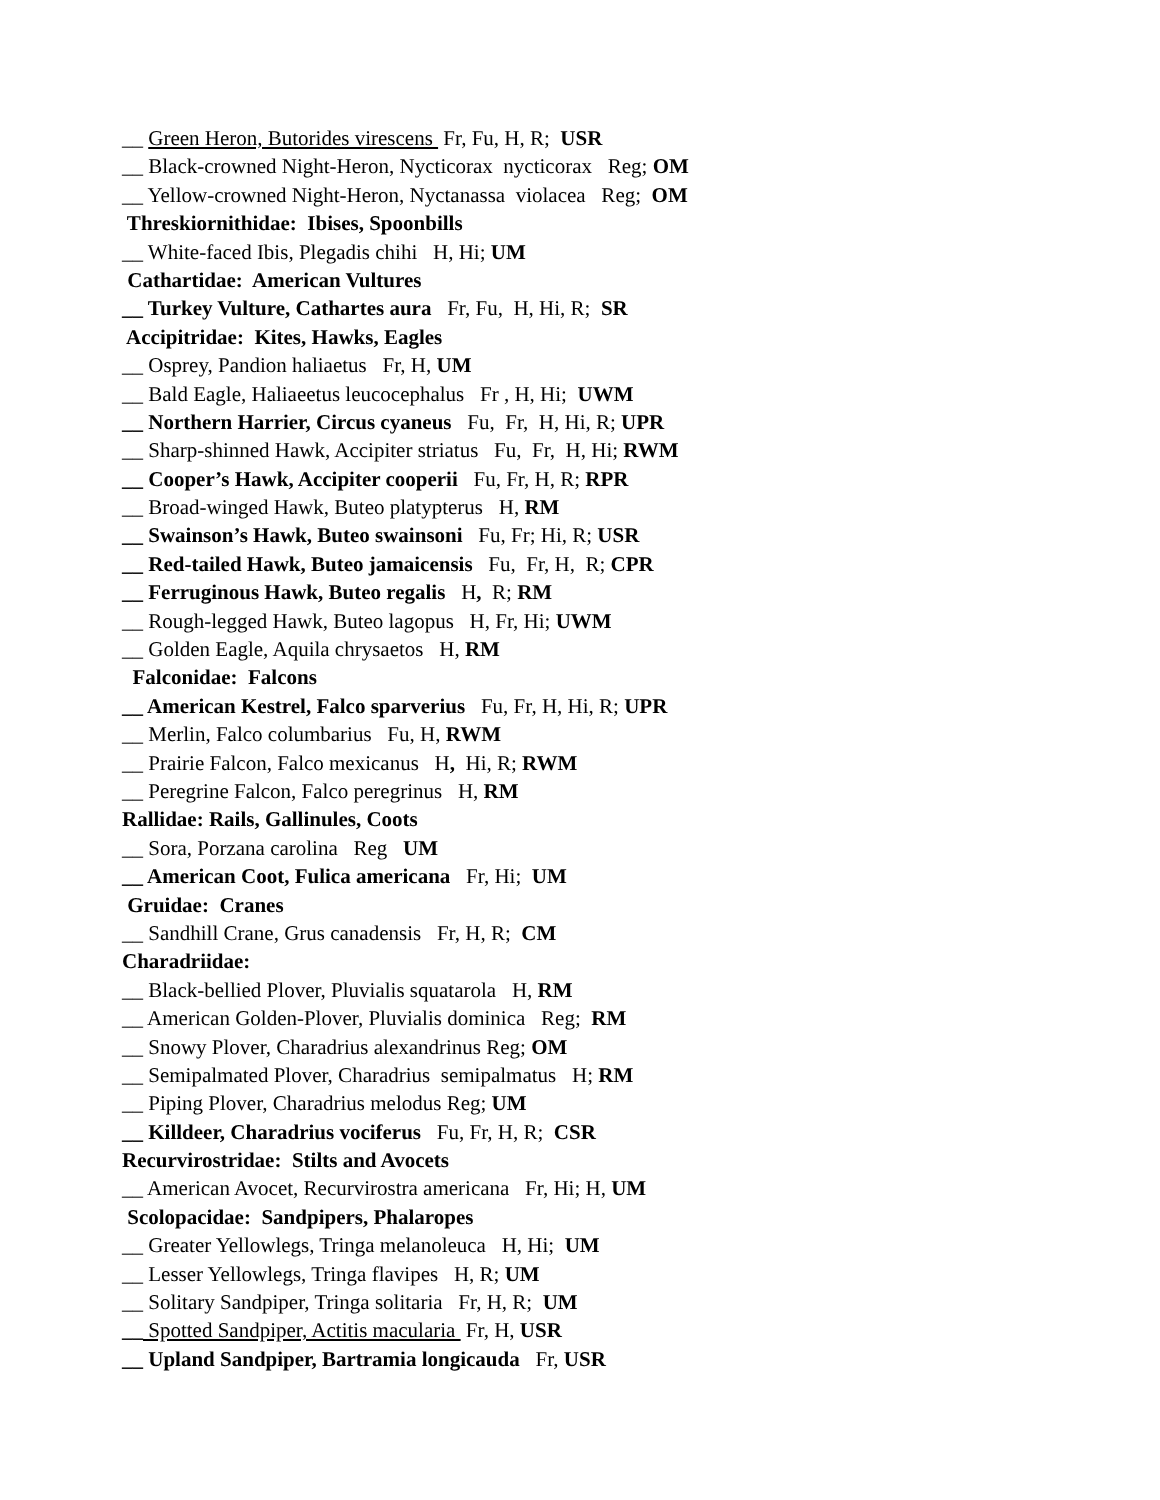__ Green Heron, Butorides virescens Fr, Fu, H, R; USR
__ Black-crowned Night-Heron, Nycticorax nycticorax Reg; OM
__ Yellow-crowned Night-Heron, Nyctanassa violacea Reg; OM
Threskiornithidae: Ibises, Spoonbills
__ White-faced Ibis, Plegadis chihi H, Hi; UM
Cathartidae: American Vultures
__ Turkey Vulture, Cathartes aura Fr, Fu, H, Hi, R; SR
Accipitridae: Kites, Hawks, Eagles
__ Osprey, Pandion haliaetus Fr, H, UM
__ Bald Eagle, Haliaeetus leucocephalus Fr , H, Hi; UWM
__ Northern Harrier, Circus cyaneus Fu, Fr, H, Hi, R; UPR
__ Sharp-shinned Hawk, Accipiter striatus Fu, Fr, H, Hi; RWM
__ Cooper’s Hawk, Accipiter cooperii Fu, Fr, H, R; RPR
__ Broad-winged Hawk, Buteo platypterus H, RM
__ Swainson’s Hawk, Buteo swainsoni Fu, Fr; Hi, R; USR
__ Red-tailed Hawk, Buteo jamaicensis Fu, Fr, H, R; CPR
__ Ferruginous Hawk, Buteo regalis H, R; RM
__ Rough-legged Hawk, Buteo lagopus H, Fr, Hi; UWM
__ Golden Eagle, Aquila chrysaetos H, RM
Falconidae: Falcons
__ American Kestrel, Falco sparverius Fu, Fr, H, Hi, R; UPR
__ Merlin, Falco columbarius Fu, H, RWM
__ Prairie Falcon, Falco mexicanus H, Hi, R; RWM
__ Peregrine Falcon, Falco peregrinus H, RM
Rallidae: Rails, Gallinules, Coots
__ Sora, Porzana carolina Reg UM
__ American Coot, Fulica americana Fr, Hi; UM
Gruidae: Cranes
__ Sandhill Crane, Grus canadensis Fr, H, R; CM
Charadriidae:
__ Black-bellied Plover, Pluvialis squatarola H, RM
__ American Golden-Plover, Pluvialis dominica Reg; RM
__ Snowy Plover, Charadrius alexandrinus Reg; OM
__ Semipalmated Plover, Charadrius semipalmatus H; RM
__ Piping Plover, Charadrius melodus Reg; UM
__ Killdeer, Charadrius vociferus Fu, Fr, H, R; CSR
Recurvirostridae: Stilts and Avocets
__ American Avocet, Recurvirostra americana Fr, Hi; H, UM
Scolopacidae: Sandpipers, Phalaropes
__ Greater Yellowlegs, Tringa melanoleuca H, Hi; UM
__ Lesser Yellowlegs, Tringa flavipes H, R; UM
__ Solitary Sandpiper, Tringa solitaria Fr, H, R; UM
__ Spotted Sandpiper, Actitis macularia Fr, H, USR
__ Upland Sandpiper, Bartramia longicauda Fr, USR